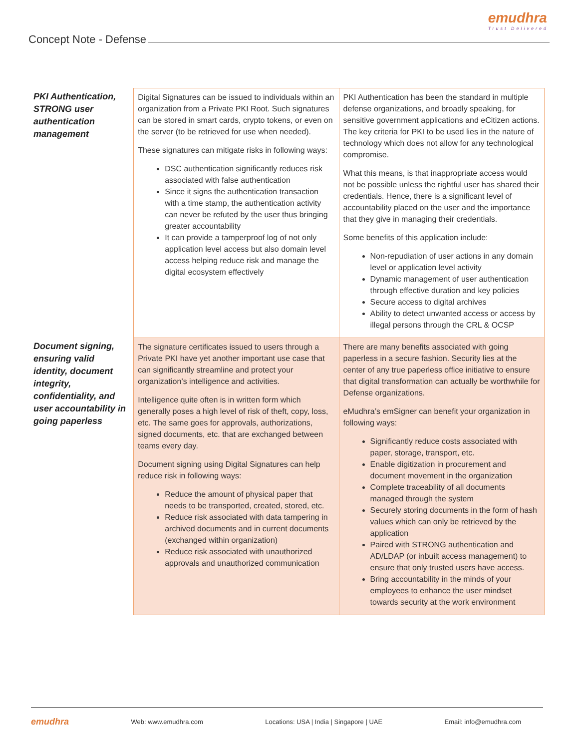emudhra
Trust Delivered
Concept Note - Defense
| PKI Authentication, STRONG user authentication management | Digital Signatures can be issued to individuals within an organization from a Private PKI Root. Such signatures can be stored in smart cards, crypto tokens, or even on the server (to be retrieved for use when needed). These signatures can mitigate risks in following ways: DSC authentication significantly reduces risk associated with false authentication Since it signs the authentication transaction with a time stamp, the authentication activity can never be refuted by the user thus bringing greater accountability It can provide a tamperproof log of not only application level access but also domain level access helping reduce risk and manage the digital ecosystem effectively | PKI Authentication has been the standard in multiple defense organizations, and broadly speaking, for sensitive government applications and eCitizen actions. The key criteria for PKI to be used lies in the nature of technology which does not allow for any technological compromise. What this means, is that inappropriate access would not be possible unless the rightful user has shared their credentials. Hence, there is a significant level of accountability placed on the user and the importance that they give in managing their credentials. Some benefits of this application include: Non-repudiation of user actions in any domain level or application level activity Dynamic management of user authentication through effective duration and key policies Secure access to digital archives Ability to detect unwanted access or access by illegal persons through the CRL & OCSP |
| Document signing, ensuring valid identity, document integrity, confidentiality, and user accountability in going paperless | The signature certificates issued to users through a Private PKI have yet another important use case that can significantly streamline and protect your organization’s intelligence and activities. Intelligence quite often is in written form which generally poses a high level of risk of theft, copy, loss, etc. The same goes for approvals, authorizations, signed documents, etc. that are exchanged between teams every day. Document signing using Digital Signatures can help reduce risk in following ways: Reduce the amount of physical paper that needs to be transported, created, stored, etc. Reduce risk associated with data tampering in archived documents and in current documents (exchanged within organization) Reduce risk associated with unauthorized approvals and unauthorized communication | There are many benefits associated with going paperless in a secure fashion. Security lies at the center of any true paperless office initiative to ensure that digital transformation can actually be worthwhile for Defense organizations. eMudhra’s emSigner can benefit your organization in following ways: Significantly reduce costs associated with paper, storage, transport, etc. Enable digitization in procurement and document movement in the organization Complete traceability of all documents managed through the system Securely storing documents in the form of hash values which can only be retrieved by the application Paired with STRONG authentication and AD/LDAP (or inbuilt access management) to ensure that only trusted users have access. Bring accountability in the minds of your employees to enhance the user mindset towards security at the work environment |
emudhra Web: www.emudhra.com Locations: USA | India | Singapore | UAE Email: info@emudhra.com